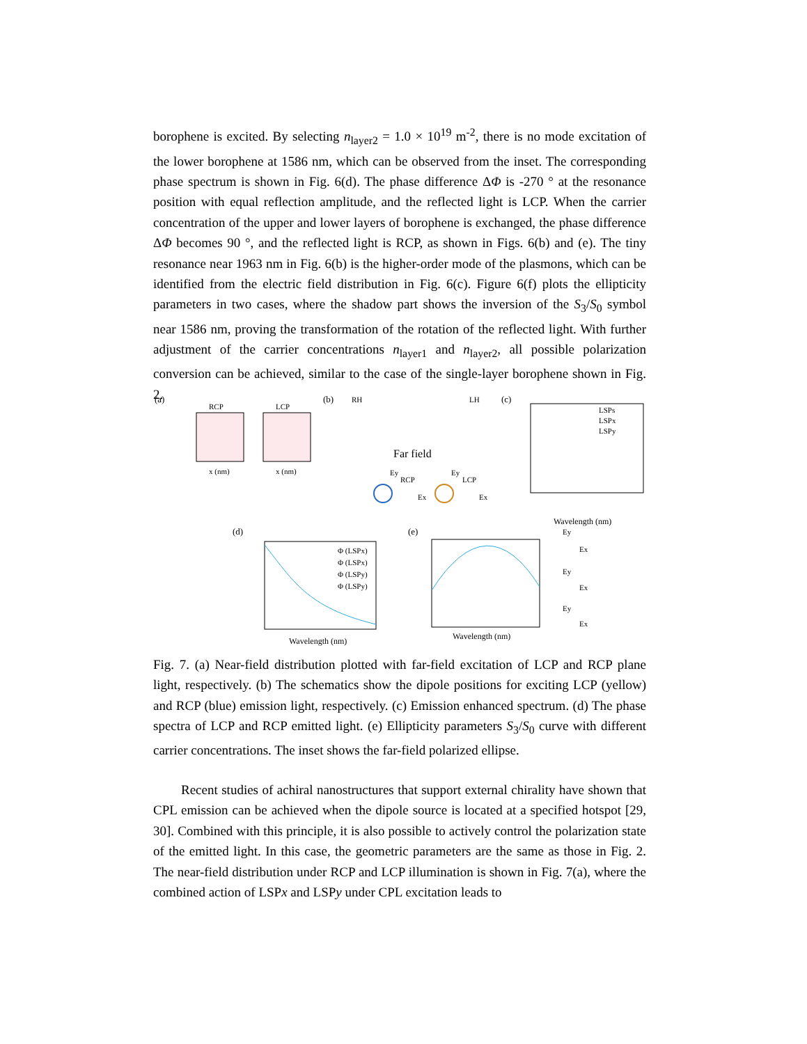borophene is excited. By selecting n<sub>layer2</sub> = 1.0 × 10<sup>19</sup> m<sup>-2</sup>, there is no mode excitation of the lower borophene at 1586 nm, which can be observed from the inset. The corresponding phase spectrum is shown in Fig. 6(d). The phase difference ΔΦ is -270 ° at the resonance position with equal reflection amplitude, and the reflected light is LCP. When the carrier concentration of the upper and lower layers of borophene is exchanged, the phase difference ΔΦ becomes 90 °, and the reflected light is RCP, as shown in Figs. 6(b) and (e). The tiny resonance near 1963 nm in Fig. 6(b) is the higher-order mode of the plasmons, which can be identified from the electric field distribution in Fig. 6(c). Figure 6(f) plots the ellipticity parameters in two cases, where the shadow part shows the inversion of the S<sub>3</sub>/S<sub>0</sub> symbol near 1586 nm, proving the transformation of the rotation of the reflected light. With further adjustment of the carrier concentrations n<sub>layer1</sub> and n<sub>layer2</sub>, all possible polarization conversion can be achieved, similar to the case of the single-layer borophene shown in Fig. 2.
(a)
RCP
LCP
x (nm)
x (nm)
(b)
RH
LH
Far field
Ey
RCP
Ex
Ey
LCP
Ex
(c)
LSPs
LSPx
LSPy
Wavelength (nm)
(d)
Φ (LSPx)
Φ (LSPx)
Φ (LSPy)
Φ (LSPy)
Wavelength (nm)
(e)
Wavelength (nm)
Ey
Ex
Ey
Ex
Ey
Ex
Fig. 7. (a) Near-field distribution plotted with far-field excitation of LCP and RCP plane light, respectively. (b) The schematics show the dipole positions for exciting LCP (yellow) and RCP (blue) emission light, respectively. (c) Emission enhanced spectrum. (d) The phase spectra of LCP and RCP emitted light. (e) Ellipticity parameters S<sub>3</sub>/S<sub>0</sub> curve with different carrier concentrations. The inset shows the far-field polarized ellipse.
Recent studies of achiral nanostructures that support external chirality have shown that CPL emission can be achieved when the dipole source is located at a specified hotspot [29, 30]. Combined with this principle, it is also possible to actively control the polarization state of the emitted light. In this case, the geometric parameters are the same as those in Fig. 2. The near-field distribution under RCP and LCP illumination is shown in Fig. 7(a), where the combined action of LSPx and LSPy under CPL excitation leads to